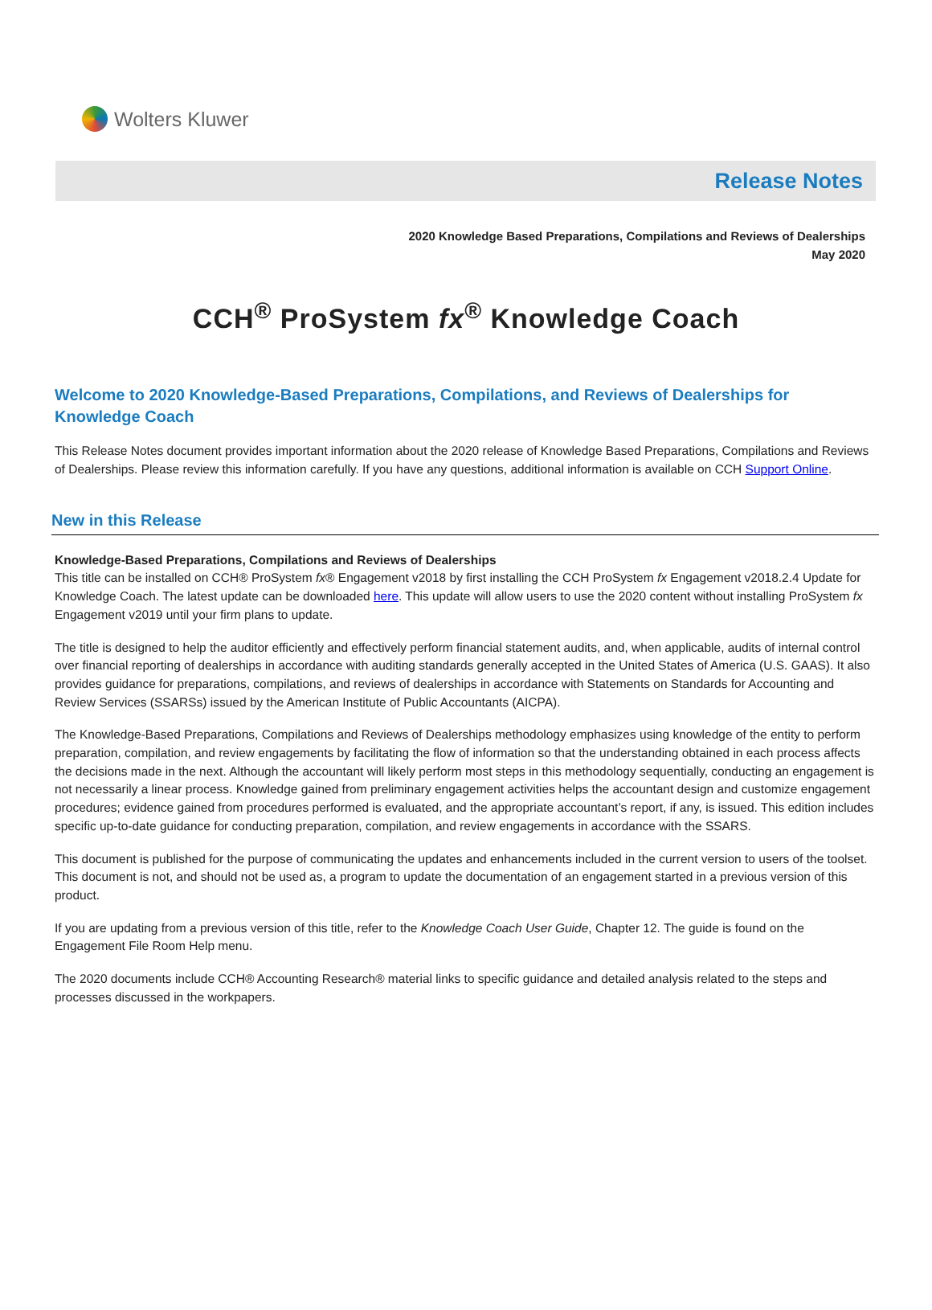Wolters Kluwer
Release Notes
2020 Knowledge Based Preparations, Compilations and Reviews of Dealerships
May 2020
CCH<sup>®</sup> ProSystem fx<sup>®</sup> Knowledge Coach
Welcome to 2020 Knowledge-Based Preparations, Compilations, and Reviews of Dealerships for Knowledge Coach
This Release Notes document provides important information about the 2020 release of Knowledge Based Preparations, Compilations and Reviews of Dealerships. Please review this information carefully. If you have any questions, additional information is available on CCH Support Online.
New in this Release
Knowledge-Based Preparations, Compilations and Reviews of Dealerships
This title can be installed on CCH® ProSystem fx® Engagement v2018 by first installing the CCH ProSystem fx Engagement v2018.2.4 Update for Knowledge Coach. The latest update can be downloaded here. This update will allow users to use the 2020 content without installing ProSystem fx Engagement v2019 until your firm plans to update.
The title is designed to help the auditor efficiently and effectively perform financial statement audits, and, when applicable, audits of internal control over financial reporting of dealerships in accordance with auditing standards generally accepted in the United States of America (U.S. GAAS). It also provides guidance for preparations, compilations, and reviews of dealerships in accordance with Statements on Standards for Accounting and Review Services (SSARSs) issued by the American Institute of Public Accountants (AICPA).
The Knowledge-Based Preparations, Compilations and Reviews of Dealerships methodology emphasizes using knowledge of the entity to perform preparation, compilation, and review engagements by facilitating the flow of information so that the understanding obtained in each process affects the decisions made in the next. Although the accountant will likely perform most steps in this methodology sequentially, conducting an engagement is not necessarily a linear process. Knowledge gained from preliminary engagement activities helps the accountant design and customize engagement procedures; evidence gained from procedures performed is evaluated, and the appropriate accountant’s report, if any, is issued. This edition includes specific up-to-date guidance for conducting preparation, compilation, and review engagements in accordance with the SSARS.
This document is published for the purpose of communicating the updates and enhancements included in the current version to users of the toolset. This document is not, and should not be used as, a program to update the documentation of an engagement started in a previous version of this product.
If you are updating from a previous version of this title, refer to the Knowledge Coach User Guide, Chapter 12. The guide is found on the Engagement File Room Help menu.
The 2020 documents include CCH® Accounting Research® material links to specific guidance and detailed analysis related to the steps and processes discussed in the workpapers.